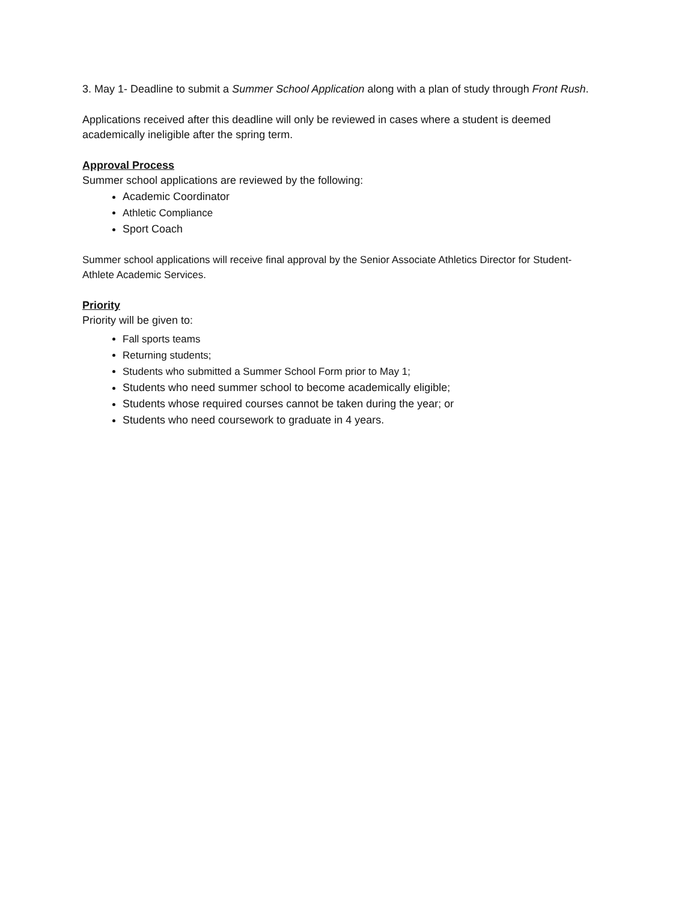3. May 1- Deadline to submit a Summer School Application along with a plan of study through Front Rush.
Applications received after this deadline will only be reviewed in cases where a student is deemed academically ineligible after the spring term.
Approval Process
Summer school applications are reviewed by the following:
Academic Coordinator
Athletic Compliance
Sport Coach
Summer school applications will receive final approval by the Senior Associate Athletics Director for Student-Athlete Academic Services.
Priority
Priority will be given to:
Fall sports teams
Returning students;
Students who submitted a Summer School Form prior to May 1;
Students who need summer school to become academically eligible;
Students whose required courses cannot be taken during the year; or
Students who need coursework to graduate in 4 years.